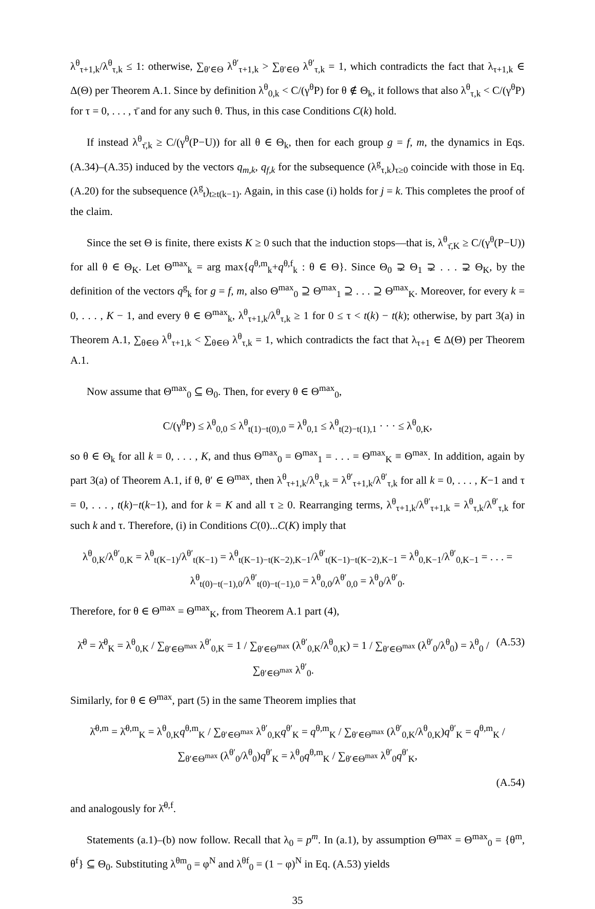λ<sup>θ</sup><sub>τ+1,k</sub>/λ<sup>θ</sup><sub>τ,k</sub> ≤ 1: otherwise, ∑<sub>θ′∈Θ</sub> λ<sup>θ′</sup><sub>τ+1,k</sub> > ∑<sub>θ′∈Θ</sub> λ<sup>θ′</sup><sub>τ,k</sub> = 1, which contradicts the fact that λ<sub>τ+1,k</sub> ∈ Δ(Θ) per Theorem A.1. Since by definition λ<sup>θ</sup><sub>0,k</sub> < C/(γ<sup>θ</sup>P) for θ ∉ Θ<sub>k</sub>, it follows that also λ<sup>θ</sup><sub>τ,k</sub> < C/(γ<sup>θ</sup>P) for τ = 0, . . . , τ̄ and for any such θ. Thus, in this case Conditions C(k) hold.
If instead λ<sup>θ</sup><sub>τ̄,k</sub> ≥ C/(γ<sup>θ</sup>(P−U)) for all θ ∈ Θ<sub>k</sub>, then for each group g = f, m, the dynamics in Eqs. (A.34)–(A.35) induced by the vectors q<sub>m,k</sub>, q<sub>f,k</sub> for the subsequence (λ<sup>g</sup><sub>τ,k</sub>)<sub>τ≥0</sub> coincide with those in Eq. (A.20) for the subsequence (λ<sup>g</sup><sub>t</sub>)<sub>t≥t(k−1)</sub>. Again, in this case (i) holds for j = k. This completes the proof of the claim.
Since the set Θ is finite, there exists K ≥ 0 such that the induction stops—that is, λ<sup>θ</sup><sub>τ̄,K</sub> ≥ C/(γ<sup>θ</sup>(P−U)) for all θ ∈ Θ<sub>K</sub>. Let Θ<sup>max</sup><sub>k</sub> = arg max{q<sup>θ,m</sup><sub>k</sub>+q<sup>θ,f</sup><sub>k</sub> : θ ∈ Θ}. Since Θ<sub>0</sub> ⊋ Θ<sub>1</sub> ⊋ . . . ⊋ Θ<sub>K</sub>, by the definition of the vectors q<sup>g</sup><sub>k</sub> for g = f, m, also Θ<sup>max</sup><sub>0</sub> ⊇ Θ<sup>max</sup><sub>1</sub> ⊇ . . . ⊇ Θ<sup>max</sup><sub>K</sub>. Moreover, for every k = 0, . . . , K − 1, and every θ ∈ Θ<sup>max</sup><sub>k</sub>, λ<sup>θ</sup><sub>τ+1,k</sub>/λ<sup>θ</sup><sub>τ,k</sub> ≥ 1 for 0 ≤ τ < t(k) − t(k); otherwise, by part 3(a) in Theorem A.1, ∑<sub>θ∈Θ</sub> λ<sup>θ</sup><sub>τ+1,k</sub> < ∑<sub>θ∈Θ</sub> λ<sup>θ</sup><sub>τ,k</sub> = 1, which contradicts the fact that λ<sub>τ+1</sub> ∈ Δ(Θ) per Theorem A.1.
Now assume that Θ<sup>max</sup><sub>0</sub> ⊆ Θ<sub>0</sub>. Then, for every θ ∈ Θ<sup>max</sup><sub>0</sub>,
C/(γ<sup>θ</sup>P) ≤ λ<sup>θ</sup><sub>0,0</sub> ≤ λ<sup>θ</sup><sub>t(1)−t(0),0</sub> = λ<sup>θ</sup><sub>0,1</sub> ≤ λ<sup>θ</sup><sub>t(2)−t(1),1</sub> · · · ≤ λ<sup>θ</sup><sub>0,K</sub>,
so θ ∈ Θ<sub>k</sub> for all k = 0, . . . , K, and thus Θ<sup>max</sup><sub>0</sub> = Θ<sup>max</sup><sub>1</sub> = . . . = Θ<sup>max</sup><sub>K</sub> ≡ Θ<sup>max</sup>. In addition, again by part 3(a) of Theorem A.1, if θ, θ′ ∈ Θ<sup>max</sup>, then λ<sup>θ</sup><sub>τ+1,k</sub>/λ<sup>θ</sup><sub>τ,k</sub> = λ<sup>θ′</sup><sub>τ+1,k</sub>/λ<sup>θ′</sup><sub>τ,k</sub> for all k = 0, . . . , K−1 and τ = 0, . . . , t(k)−t(k−1), and for k = K and all τ ≥ 0. Rearranging terms, λ<sup>θ</sup><sub>τ+1,k</sub>/λ<sup>θ′</sup><sub>τ+1,k</sub> = λ<sup>θ</sup><sub>τ,k</sub>/λ<sup>θ′</sup><sub>τ,k</sub> for such k and τ. Therefore, (i) in Conditions C(0)...C(K) imply that
λ<sup>θ</sup><sub>0,K</sub>/λ<sup>θ′</sup><sub>0,K</sub> = λ<sup>θ</sup><sub>t(K−1)</sub>/λ<sup>θ′</sup><sub>t(K−1)</sub> = λ<sup>θ</sup><sub>t(K−1)−t(K−2),K−1</sub>/λ<sup>θ′</sup><sub>t(K−1)−t(K−2),K−1</sub> = λ<sup>θ</sup><sub>0,K−1</sub>/λ<sup>θ′</sup><sub>0,K−1</sub> = . . . = λ<sup>θ</sup><sub>t(0)−t(−1),0</sub>/λ<sup>θ′</sup><sub>t(0)−t(−1),0</sub> = λ<sup>θ</sup><sub>0,0</sub>/λ<sup>θ′</sup><sub>0,0</sub> = λ<sup>θ</sup><sub>0</sub>/λ<sup>θ′</sup><sub>0</sub>.
Therefore, for θ ∈ Θ<sup>max</sup> = Θ<sup>max</sup><sub>K</sub>, from Theorem A.1 part (4),
λ̄<sup>θ</sup> = λ̄<sup>θ</sup><sub>K</sub> = λ<sup>θ</sup><sub>0,K</sub> / ∑<sub>θ′∈Θ<sup>max</sup></sub> λ<sup>θ′</sup><sub>0,K</sub> = 1 / ∑<sub>θ′∈Θ<sup>max</sup></sub> (λ<sup>θ′</sup><sub>0,K</sub>/λ<sup>θ</sup><sub>0,K</sub>) = 1 / ∑<sub>θ′∈Θ<sup>max</sup></sub> (λ<sup>θ′</sup><sub>0</sub>/λ<sup>θ</sup><sub>0</sub>) = λ<sup>θ</sup><sub>0</sub> / ∑<sub>θ′∈Θ<sup>max</sup></sub> λ<sup>θ′</sup><sub>0</sub>. (A.53)
Similarly, for θ ∈ Θ<sup>max</sup>, part (5) in the same Theorem implies that
λ̄<sup>θ,m</sup> = λ̄<sup>θ,m</sup><sub>K</sub> = λ<sup>θ</sup><sub>0,K</sub>q<sup>θ,m</sup><sub>K</sub> / ∑<sub>θ′∈Θ<sup>max</sup></sub> λ<sup>θ′</sup><sub>0,K</sub>q<sup>θ′</sup><sub>K</sub> = q<sup>θ,m</sup><sub>K</sub> / ∑<sub>θ′∈Θ<sup>max</sup></sub> (λ<sup>θ′</sup><sub>0,K</sub>/λ<sup>θ</sup><sub>0,K</sub>)q<sup>θ′</sup><sub>K</sub> = q<sup>θ,m</sup><sub>K</sub> / ∑<sub>θ′∈Θ<sup>max</sup></sub> (λ<sup>θ′</sup><sub>0</sub>/λ<sup>θ</sup><sub>0</sub>)q<sup>θ′</sup><sub>K</sub> = λ<sup>θ</sup><sub>0</sub>q<sup>θ,m</sup><sub>K</sub> / ∑<sub>θ′∈Θ<sup>max</sup></sub> λ<sup>θ′</sup><sub>0</sub>q<sup>θ′</sup><sub>K</sub>,
(A.54)
and analogously for λ̄<sup>θ,f</sup>.
Statements (a.1)–(b) now follow. Recall that λ<sub>0</sub> = p<sup>m</sup>. In (a.1), by assumption Θ<sup>max</sup> = Θ<sup>max</sup><sub>0</sub> = {θ<sup>m</sup>, θ<sup>f</sup>} ⊆ Θ<sub>0</sub>. Substituting λ<sup>θm</sup><sub>0</sub> = φ<sup>N</sup> and λ<sup>θf</sup><sub>0</sub> = (1 − φ)<sup>N</sup> in Eq. (A.53) yields
35